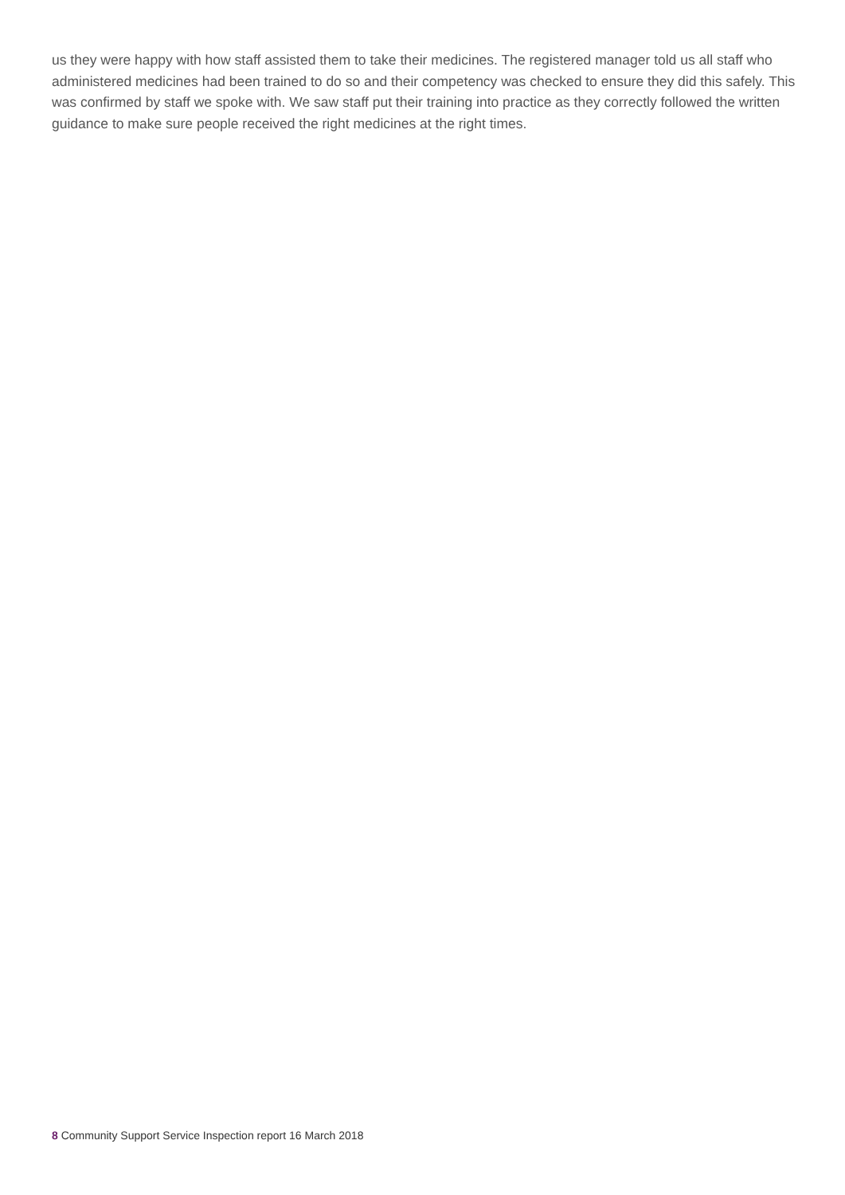us they were happy with how staff assisted them to take their medicines. The registered manager told us all staff who administered medicines had been trained to do so and their competency was checked to ensure they did this safely. This was confirmed by staff we spoke with. We saw staff put their training into practice as they correctly followed the written guidance to make sure people received the right medicines at the right times.
8 Community Support Service Inspection report 16 March 2018